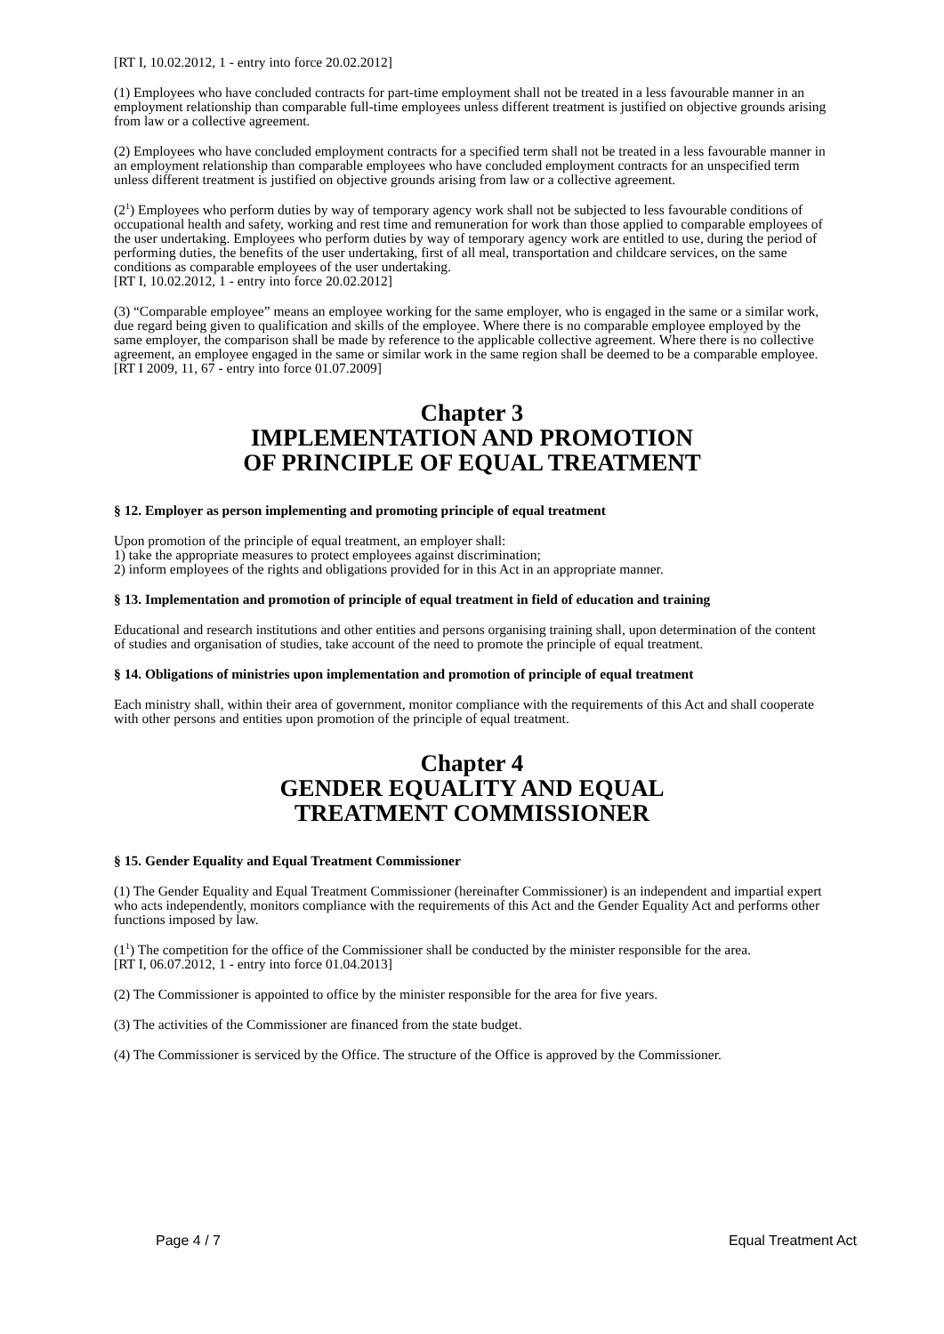[RT I, 10.02.2012, 1 - entry into force 20.02.2012]
(1) Employees who have concluded contracts for part-time employment shall not be treated in a less favourable manner in an employment relationship than comparable full-time employees unless different treatment is justified on objective grounds arising from law or a collective agreement.
(2) Employees who have concluded employment contracts for a specified term shall not be treated in a less favourable manner in an employment relationship than comparable employees who have concluded employment contracts for an unspecified term unless different treatment is justified on objective grounds arising from law or a collective agreement.
(2<sup>1</sup>) Employees who perform duties by way of temporary agency work shall not be subjected to less favourable conditions of occupational health and safety, working and rest time and remuneration for work than those applied to comparable employees of the user undertaking. Employees who perform duties by way of temporary agency work are entitled to use, during the period of performing duties, the benefits of the user undertaking, first of all meal, transportation and childcare services, on the same conditions as comparable employees of the user undertaking.
[RT I, 10.02.2012, 1 - entry into force 20.02.2012]
(3) “Comparable employee” means an employee working for the same employer, who is engaged in the same or a similar work, due regard being given to qualification and skills of the employee. Where there is no comparable employee employed by the same employer, the comparison shall be made by reference to the applicable collective agreement. Where there is no collective agreement, an employee engaged in the same or similar work in the same region shall be deemed to be a comparable employee.
[RT I 2009, 11, 67 - entry into force 01.07.2009]
Chapter 3
IMPLEMENTATION AND PROMOTION
OF PRINCIPLE OF EQUAL TREATMENT
§ 12. Employer as person implementing and promoting principle of equal treatment
Upon promotion of the principle of equal treatment, an employer shall:
1) take the appropriate measures to protect employees against discrimination;
2) inform employees of the rights and obligations provided for in this Act in an appropriate manner.
§ 13. Implementation and promotion of principle of equal treatment in field of education and training
Educational and research institutions and other entities and persons organising training shall, upon determination of the content of studies and organisation of studies, take account of the need to promote the principle of equal treatment.
§ 14. Obligations of ministries upon implementation and promotion of principle of equal treatment
Each ministry shall, within their area of government, monitor compliance with the requirements of this Act and shall cooperate with other persons and entities upon promotion of the principle of equal treatment.
Chapter 4
GENDER EQUALITY AND EQUAL
TREATMENT COMMISSIONER
§ 15. Gender Equality and Equal Treatment Commissioner
(1) The Gender Equality and Equal Treatment Commissioner (hereinafter Commissioner) is an independent and impartial expert who acts independently, monitors compliance with the requirements of this Act and the Gender Equality Act and performs other functions imposed by law.
(1<sup>1</sup>) The competition for the office of the Commissioner shall be conducted by the minister responsible for the area.
[RT I, 06.07.2012, 1 - entry into force 01.04.2013]
(2) The Commissioner is appointed to office by the minister responsible for the area for five years.
(3) The activities of the Commissioner are financed from the state budget.
(4) The Commissioner is serviced by the Office. The structure of the Office is approved by the Commissioner.
Page 4 / 7 Equal Treatment Act